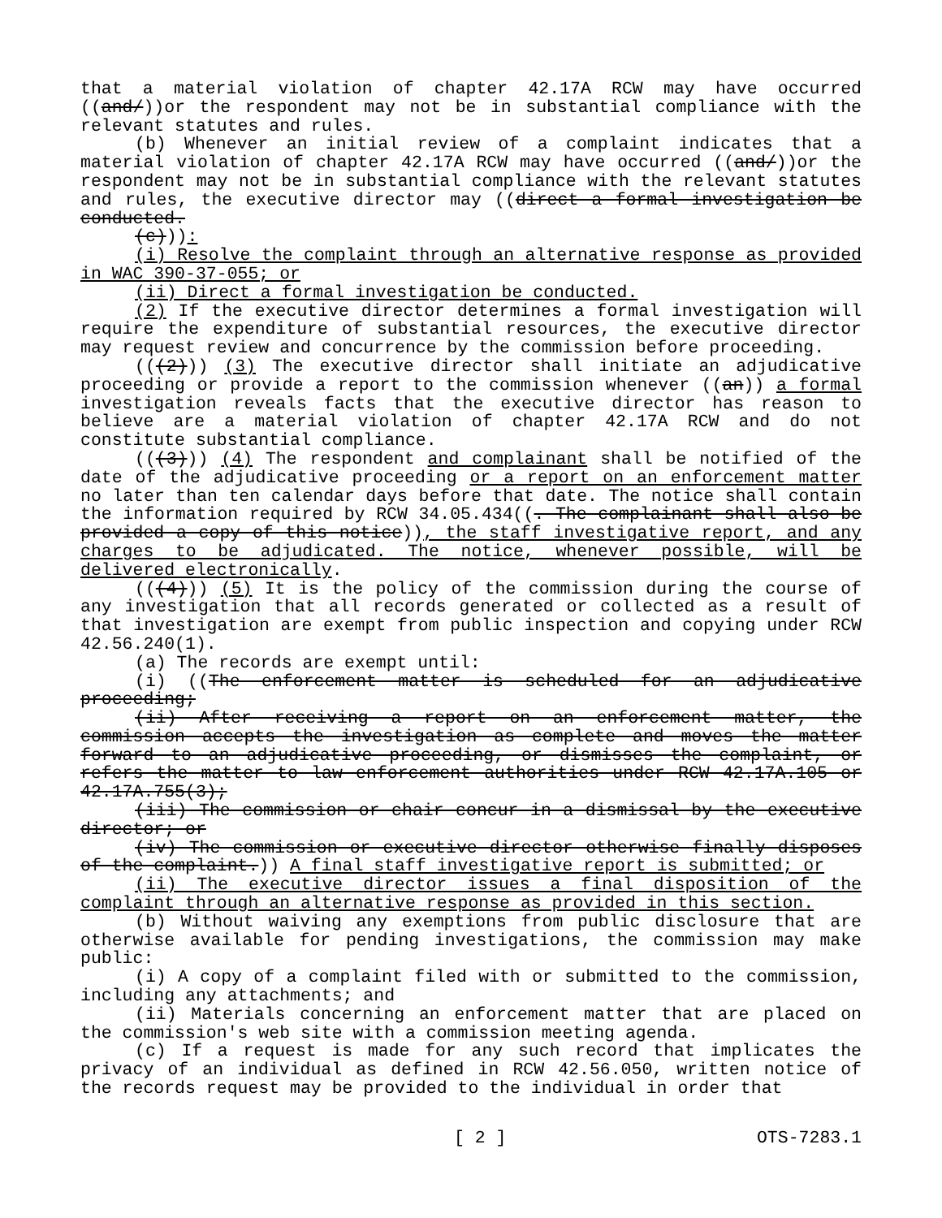that a material violation of chapter 42.17A RCW may have occurred ((and/))or the respondent may not be in substantial compliance with the relevant statutes and rules.
(b) Whenever an initial review of a complaint indicates that a material violation of chapter 42.17A RCW may have occurred ((and/))or the respondent may not be in substantial compliance with the relevant statutes and rules, the executive director may ((direct a formal investigation be conducted.
(c))):
(i) Resolve the complaint through an alternative response as provided in WAC 390-37-055; or
(ii) Direct a formal investigation be conducted.
(2) If the executive director determines a formal investigation will require the expenditure of substantial resources, the executive director may request review and concurrence by the commission before proceeding.
(((2))) (3) The executive director shall initiate an adjudicative proceeding or provide a report to the commission whenever ((an)) a formal investigation reveals facts that the executive director has reason to believe are a material violation of chapter 42.17A RCW and do not constitute substantial compliance.
(((3))) (4) The respondent and complainant shall be notified of the date of the adjudicative proceeding or a report on an enforcement matter no later than ten calendar days before that date. The notice shall contain the information required by RCW 34.05.434((. The complainant shall also be provided a copy of this notice)), the staff investigative report, and any charges to be adjudicated. The notice, whenever possible, will be delivered electronically.
(((4))) (5) It is the policy of the commission during the course of any investigation that all records generated or collected as a result of that investigation are exempt from public inspection and copying under RCW 42.56.240(1).
(a) The records are exempt until:
(i) ((The enforcement matter is scheduled for an adjudicative proceeding;
(ii) After receiving a report on an enforcement matter, the commission accepts the investigation as complete and moves the matter forward to an adjudicative proceeding, or dismisses the complaint, or refers the matter to law enforcement authorities under RCW 42.17A.105 or 42.17A.755(3);
(iii) The commission or chair concur in a dismissal by the executive director; or
(iv) The commission or executive director otherwise finally disposes of the complaint.)) A final staff investigative report is submitted; or
(ii) The executive director issues a final disposition of the complaint through an alternative response as provided in this section.
(b) Without waiving any exemptions from public disclosure that are otherwise available for pending investigations, the commission may make public:
(i) A copy of a complaint filed with or submitted to the commission, including any attachments; and
(ii) Materials concerning an enforcement matter that are placed on the commission's web site with a commission meeting agenda.
(c) If a request is made for any such record that implicates the privacy of an individual as defined in RCW 42.56.050, written notice of the records request may be provided to the individual in order that
[ 2 ] OTS-7283.1